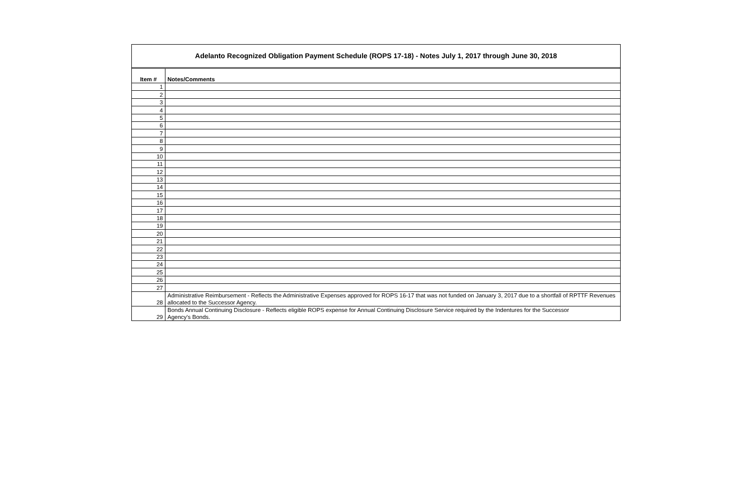Adelanto Recognized Obligation Payment Schedule (ROPS 17-18) - Notes July 1, 2017 through June 30, 2018
| Item # | Notes/Comments |
| --- | --- |
| 1 | |
| 2 | |
| 3 | |
| 4 | |
| 5 | |
| 6 | |
| 7 | |
| 8 | |
| 9 | |
| 10 | |
| 11 | |
| 12 | |
| 13 | |
| 14 | |
| 15 | |
| 16 | |
| 17 | |
| 18 | |
| 19 | |
| 20 | |
| 21 | |
| 22 | |
| 23 | |
| 24 | |
| 25 | |
| 26 | |
| 27 | |
| 28 | Administrative Reimbursement - Reflects the Administrative Expenses approved for ROPS 16-17 that was not funded on January 3, 2017 due to a shortfall of RPTTF Revenues allocated to the Successor Agency. |
| 29 | Bonds Annual Continuing Disclosure - Reflects eligible ROPS expense for Annual Continuing Disclosure Service required by the Indentures for the Successor Agency's Bonds. |